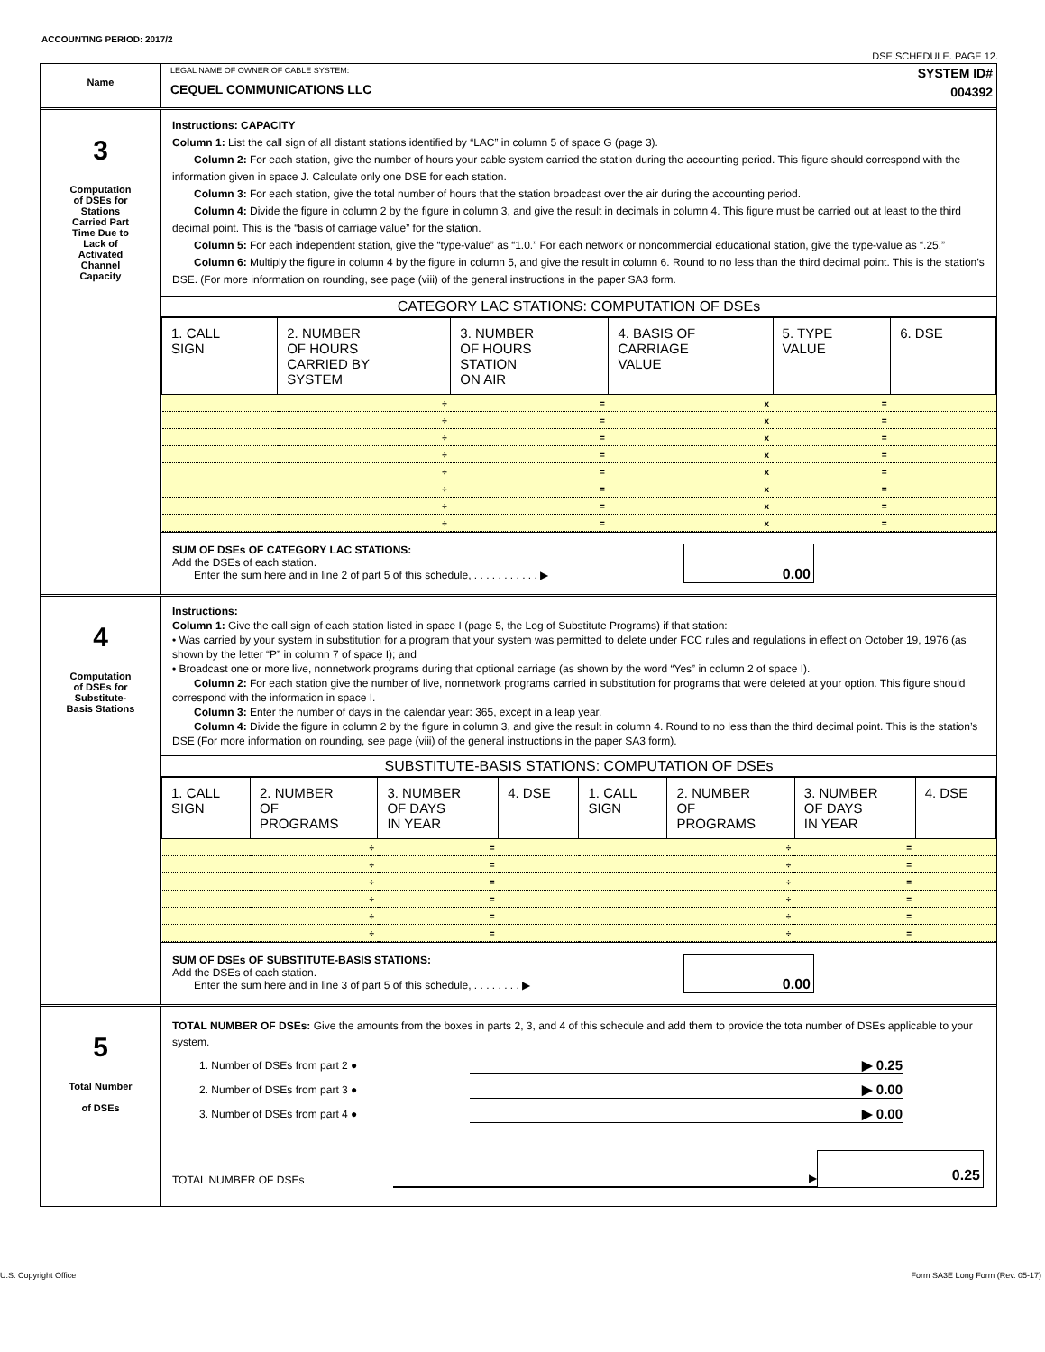ACCOUNTING PERIOD: 2017/2
DSE SCHEDULE. PAGE 12.
Name
LEGAL NAME OF OWNER OF CABLE SYSTEM:
CEQUEL COMMUNICATIONS LLC
SYSTEM ID#
004392
3
Computation
of DSEs for
Stations
Carried Part
Time Due to
Lack of
Activated
Channel
Capacity
Instructions: CAPACITY
Column 1: List the call sign of all distant stations identified by “LAC” in column 5 of space G (page 3).
Column 2: For each station, give the number of hours your cable system carried the station during the accounting period. This figure should correspond with the information given in space J. Calculate only one DSE for each station.
Column 3: For each station, give the total number of hours that the station broadcast over the air during the accounting period.
Column 4: Divide the figure in column 2 by the figure in column 3, and give the result in decimals in column 4. This figure must be carried out at least to the third decimal point. This is the “basis of carriage value” for the station.
Column 5: For each independent station, give the “type-value” as “1.0.” For each network or noncommercial educational station, give the type-value as “.25.”
Column 6: Multiply the figure in column 4 by the figure in column 5, and give the result in column 6. Round to no less than the third decimal point. This is the station’s DSE. (For more information on rounding, see page (viii) of the general instructions in the paper SA3 form.
CATEGORY LAC STATIONS: COMPUTATION OF DSEs
| 1. CALL SIGN | 2. NUMBER OF HOURS CARRIED BY SYSTEM | 3. NUMBER OF HOURS STATION ON AIR | 4. BASIS OF CARRIAGE VALUE | 5. TYPE VALUE | 6. DSE |
| --- | --- | --- | --- | --- | --- |
| | ÷ | = | x | = | |
| | ÷ | = | x | = | |
| | ÷ | = | x | = | |
| | ÷ | = | x | = | |
| | ÷ | = | x | = | |
| | ÷ | = | x | = | |
| | ÷ | = | x | = | |
| | ÷ | = | x | = | |
SUM OF DSEs OF CATEGORY LAC STATIONS:
Add the DSEs of each station.
Enter the sum here and in line 2 of part 5 of this schedule, . . . . . . . . . . . ▶
0.00
4
Computation
of DSEs for
Substitute-
Basis Stations
Instructions:
Column 1: Give the call sign of each station listed in space I (page 5, the Log of Substitute Programs) if that station:
• Was carried by your system in substitution for a program that your system was permitted to delete under FCC rules and regulations in effect on October 19, 1976 (as shown by the letter “P” in column 7 of space I); and
• Broadcast one or more live, nonnetwork programs during that optional carriage (as shown by the word “Yes” in column 2 of space I).
Column 2: For each station give the number of live, nonnetwork programs carried in substitution for programs that were deleted at your option. This figure should correspond with the information in space I.
Column 3: Enter the number of days in the calendar year: 365, except in a leap year.
Column 4: Divide the figure in column 2 by the figure in column 3, and give the result in column 4. Round to no less than the third decimal point. This is the station’s DSE (For more information on rounding, see page (viii) of the general instructions in the paper SA3 form).
SUBSTITUTE-BASIS STATIONS: COMPUTATION OF DSEs
| 1. CALL SIGN | 2. NUMBER OF PROGRAMS | 3. NUMBER OF DAYS IN YEAR | 4. DSE | 1. CALL SIGN | 2. NUMBER OF PROGRAMS | 3. NUMBER OF DAYS IN YEAR | 4. DSE |
| --- | --- | --- | --- | --- | --- | --- | --- |
| | ÷ | = | | | ÷ | = | |
| | ÷ | = | | | ÷ | = | |
| | ÷ | = | | | ÷ | = | |
| | ÷ | = | | | ÷ | = | |
| | ÷ | = | | | ÷ | = | |
| | ÷ | = | | | ÷ | = | |
SUM OF DSEs OF SUBSTITUTE-BASIS STATIONS:
Add the DSEs of each station.
Enter the sum here and in line 3 of part 5 of this schedule, . . . . . . . . ▶
0.00
5
Total Number
of DSEs
TOTAL NUMBER OF DSEs: Give the amounts from the boxes in parts 2, 3, and 4 of this schedule and add them to provide the tota number of DSEs applicable to your system.
1. Number of DSEs from part 2 ● ▶ 0.25
2. Number of DSEs from part 3 ● ▶ 0.00
3. Number of DSEs from part 4 ● ▶ 0.00
TOTAL NUMBER OF DSEs ▶ 0.25
U.S. Copyright Office
Form SA3E Long Form (Rev. 05-17)